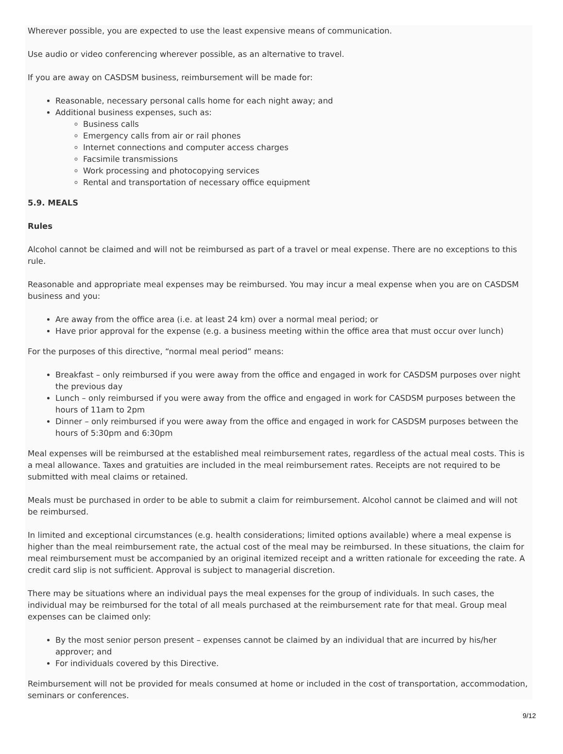Wherever possible, you are expected to use the least expensive means of communication.
Use audio or video conferencing wherever possible, as an alternative to travel.
If you are away on CASDSM business, reimbursement will be made for:
Reasonable, necessary personal calls home for each night away; and
Additional business expenses, such as:
Business calls
Emergency calls from air or rail phones
Internet connections and computer access charges
Facsimile transmissions
Work processing and photocopying services
Rental and transportation of necessary office equipment
5.9. MEALS
Rules
Alcohol cannot be claimed and will not be reimbursed as part of a travel or meal expense. There are no exceptions to this rule.
Reasonable and appropriate meal expenses may be reimbursed. You may incur a meal expense when you are on CASDSM business and you:
Are away from the office area (i.e. at least 24 km) over a normal meal period; or
Have prior approval for the expense (e.g. a business meeting within the office area that must occur over lunch)
For the purposes of this directive, “normal meal period” means:
Breakfast – only reimbursed if you were away from the office and engaged in work for CASDSM purposes over night the previous day
Lunch – only reimbursed if you were away from the office and engaged in work for CASDSM purposes between the hours of 11am to 2pm
Dinner – only reimbursed if you were away from the office and engaged in work for CASDSM purposes between the hours of 5:30pm and 6:30pm
Meal expenses will be reimbursed at the established meal reimbursement rates, regardless of the actual meal costs. This is a meal allowance. Taxes and gratuities are included in the meal reimbursement rates. Receipts are not required to be submitted with meal claims or retained.
Meals must be purchased in order to be able to submit a claim for reimbursement. Alcohol cannot be claimed and will not be reimbursed.
In limited and exceptional circumstances (e.g. health considerations; limited options available) where a meal expense is higher than the meal reimbursement rate, the actual cost of the meal may be reimbursed. In these situations, the claim for meal reimbursement must be accompanied by an original itemized receipt and a written rationale for exceeding the rate. A credit card slip is not sufficient. Approval is subject to managerial discretion.
There may be situations where an individual pays the meal expenses for the group of individuals. In such cases, the individual may be reimbursed for the total of all meals purchased at the reimbursement rate for that meal. Group meal expenses can be claimed only:
By the most senior person present – expenses cannot be claimed by an individual that are incurred by his/her approver; and
For individuals covered by this Directive.
Reimbursement will not be provided for meals consumed at home or included in the cost of transportation, accommodation, seminars or conferences.
9/12